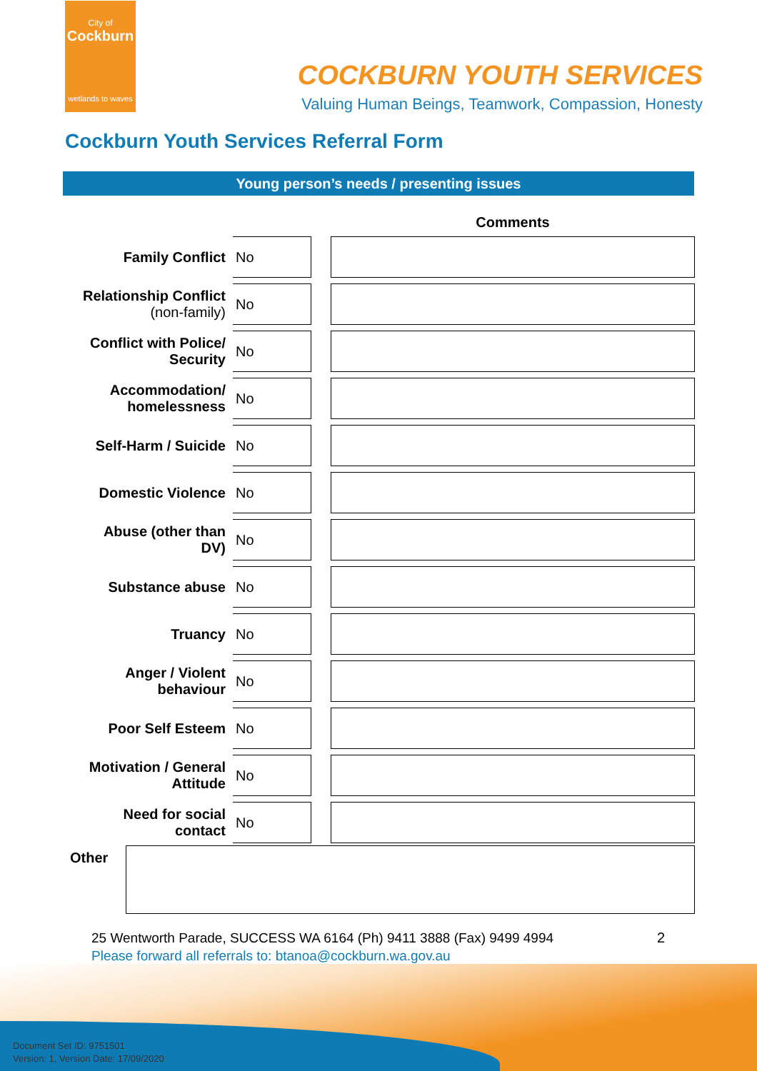City of
Cockburn
wetlands to waves
COCKBURN YOUTH SERVICES
Valuing Human Beings, Teamwork, Compassion, Honesty
Cockburn Youth Services Referral Form
Young person’s needs / presenting issues
| | | | Comments |
| --- | --- | --- | --- |
| Family Conflict | No | | |
| Relationship Conflict (non-family) | No | | |
| Conflict with Police/ Security | No | | |
| Accommodation/ homelessness | No | | |
| Self-Harm / Suicide | No | | |
| Domestic Violence | No | | |
| Abuse (other than DV) | No | | |
| Substance abuse | No | | |
| Truancy | No | | |
| Anger / Violent behaviour | No | | |
| Poor Self Esteem | No | | |
| Motivation / General Attitude | No | | |
| Need for social contact | No | | |
Other
25 Wentworth Parade, SUCCESS WA 6164 (Ph) 9411 3888 (Fax) 9499 4994
Please forward all referrals to: btanoa@cockburn.wa.gov.au
2
Document Set ID: 9751501
Version: 1, Version Date: 17/09/2020